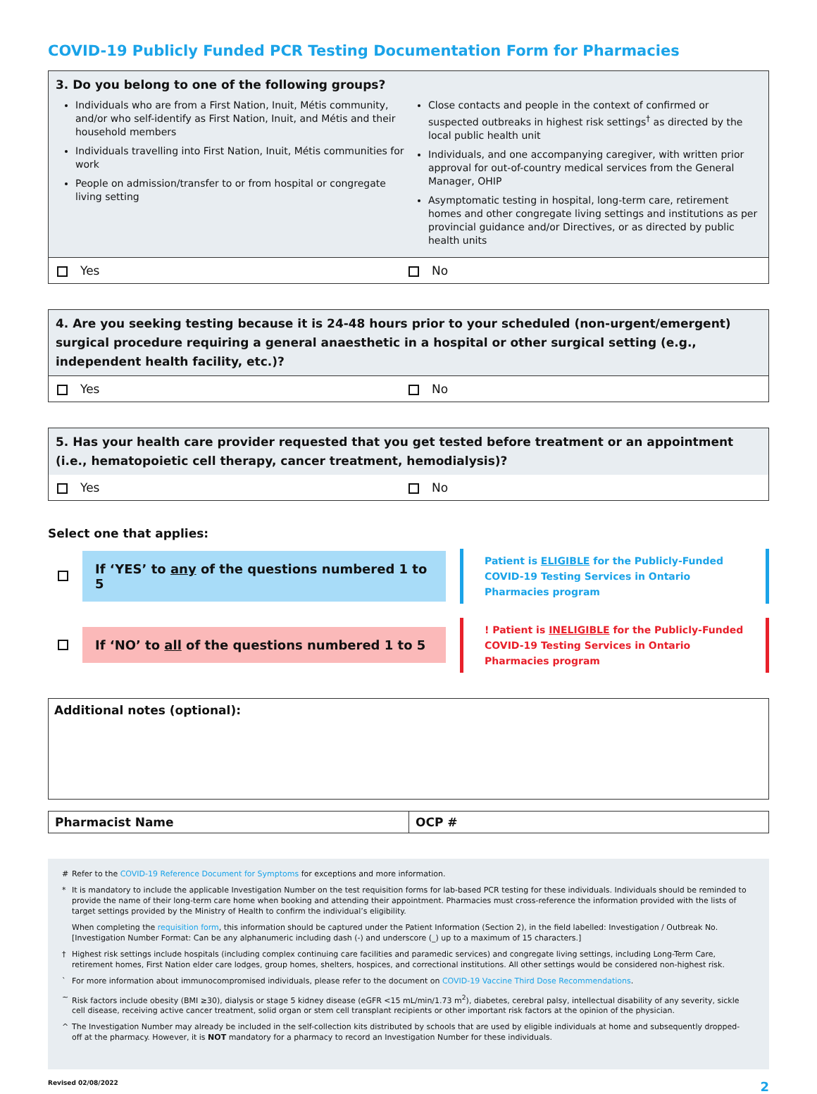COVID-19 Publicly Funded PCR Testing Documentation Form for Pharmacies
3. Do you belong to one of the following groups?
Individuals who are from a First Nation, Inuit, Métis community, and/or who self-identify as First Nation, Inuit, and Métis and their household members
Individuals travelling into First Nation, Inuit, Métis communities for work
People on admission/transfer to or from hospital or congregate living setting
Close contacts and people in the context of confirmed or suspected outbreaks in highest risk settings<sup>†</sup> as directed by the local public health unit
Individuals, and one accompanying caregiver, with written prior approval for out-of-country medical services from the General Manager, OHIP
Asymptomatic testing in hospital, long-term care, retirement homes and other congregate living settings and institutions as per provincial guidance and/or Directives, or as directed by public health units
Yes No
4. Are you seeking testing because it is 24-48 hours prior to your scheduled (non-urgent/emergent) surgical procedure requiring a general anaesthetic in a hospital or other surgical setting (e.g., independent health facility, etc.)?
Yes No
5. Has your health care provider requested that you get tested before treatment or an appointment (i.e., hematopoietic cell therapy, cancer treatment, hemodialysis)?
Yes No
Select one that applies:
If ‘YES’ to any of the questions numbered 1 to 5
Patient is ELIGIBLE for the Publicly-Funded COVID-19 Testing Services in Ontario Pharmacies program
If ‘NO’ to all of the questions numbered 1 to 5
! Patient is INELIGIBLE for the Publicly-Funded COVID-19 Testing Services in Ontario Pharmacies program
Additional notes (optional):
Pharmacist Name OCP #
# Refer to the COVID-19 Reference Document for Symptoms for exceptions and more information.
* It is mandatory to include the applicable Investigation Number on the test requisition forms for lab-based PCR testing for these individuals. Individuals should be reminded to provide the name of their long-term care home when booking and attending their appointment. Pharmacies must cross-reference the information provided with the lists of target settings provided by the Ministry of Health to confirm the individual’s eligibility.
When completing the requisition form, this information should be captured under the Patient Information (Section 2), in the field labelled: Investigation / Outbreak No. [Investigation Number Format: Can be any alphanumeric including dash (-) and underscore (_) up to a maximum of 15 characters.]
† Highest risk settings include hospitals (including complex continuing care facilities and paramedic services) and congregate living settings, including Long-Term Care, retirement homes, First Nation elder care lodges, group homes, shelters, hospices, and correctional institutions. All other settings would be considered non-highest risk.
` For more information about immunocompromised individuals, please refer to the document on COVID-19 Vaccine Third Dose Recommendations.
~ Risk factors include obesity (BMI ≥30), dialysis or stage 5 kidney disease (eGFR <15 mL/min/1.73 m<sup>2</sup>), diabetes, cerebral palsy, intellectual disability of any severity, sickle cell disease, receiving active cancer treatment, solid organ or stem cell transplant recipients or other important risk factors at the opinion of the physician.
^ The Investigation Number may already be included in the self-collection kits distributed by schools that are used by eligible individuals at home and subsequently dropped-off at the pharmacy. However, it is NOT mandatory for a pharmacy to record an Investigation Number for these individuals.
Revised 02/08/2022 2